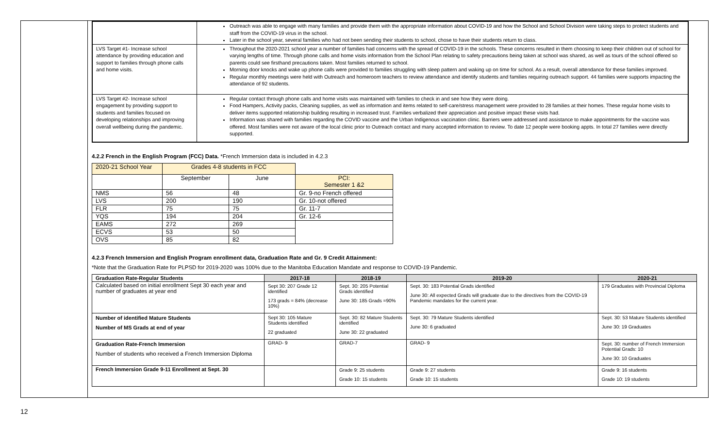| | Outreach was able to engage with many families and provide them with the appropriate information about COVID-19 and how the School and School Division were taking steps to protect students and staff from the COVID-19 virus in the school. Later in the school year, several families who had not been sending their students to school, chose to have their students return to class. |
| LVS Target #1- Increase school attendance by providing education and support to families through phone calls and home visits. | Throughout the 2020-2021 school year a number of families had concerns with the spread of COVID-19 in the schools. These concerns resulted in them choosing to keep their children out of school for varying lengths of time. Through phone calls and home visits information from the School Plan relating to safety precautions being taken at school was shared, as well as tours of the school offered so parents could see firsthand precautions taken. Most families returned to school. Morning door knocks and wake up phone calls were provided to families struggling with sleep pattern and waking up on time for school. As a result, overall attendance for these families improved. Regular monthly meetings were held with Outreach and homeroom teachers to review attendance and identify students and families requiring outreach support. 44 families were supports impacting the attendance of 92 students. |
| LVS Target #2- Increase school engagement by providing support to students and families focused on developing relationships and improving overall wellbeing during the pandemic. | Regular contact through phone calls and home visits was maintained with families to check in and see how they were doing. Food Hampers, Activity packs, Cleaning supplies, as well as information and items related to self-care/stress management were provided to 28 families at their homes. These regular home visits to deliver items supported relationship building resulting in increased trust. Families verbalized their appreciation and positive impact these visits had. Information was shared with families regarding the COVID vaccine and the Urban Indigenous vaccination clinic. Barriers were addressed and assistance to make appointments for the vaccine was offered. Most families were not aware of the local clinic prior to Outreach contact and many accepted information to review. To date 12 people were booking appts. In total 27 families were directly supported. |
4.2.2 French in the English Program (FCC) Data. *French Immersion data is included in 4.2.3
| 2020-21 School Year | Grades 4-8 students in FCC | | |
| | September | June | PCI: Semester 1 &2 |
| NMS | 56 | 48 | Gr. 9-no French offered |
| LVS | 200 | 190 | Gr. 10-not offered |
| FLR | 75 | 75 | Gr. 11-7 |
| YQS | 194 | 204 | Gr. 12-6 |
| EAMS | 272 | 269 | |
| ECVS | 53 | 50 | |
| OVS | 85 | 82 | |
4.2.3 French Immersion and English Program enrollment data, Graduation Rate and Gr. 9 Credit Attainment:
*Note that the Graduation Rate for PLPSD for 2019-2020 was 100% due to the Manitoba Education Mandate and response to COVID-19 Pandemic.
| Graduation Rate-Regular Students | 2017-18 | 2018-19 | 2019-20 | 2020-21 |
| Calculated based on initial enrollment Sept 30 each year and number of graduates at year end | Sept 30: 207 Grade 12 identified 173 grads = 84% (decrease 10%) | Sept. 30: 205 Potential Grads identified June 30: 185 Grads =90% | Sept. 30: 183 Potential Grads identified June 30: All expected Grads will graduate due to the directives from the COVID-19 Pandemic mandates for the current year. | 179 Graduates with Provincial Diploma |
| Number of identified Mature Students Number of MS Grads at end of year | Sept 30: 105 Mature Students identified 22 graduated | Sept. 30: 82 Mature Students identified June 30: 22 graduated | Sept. 30: 79 Mature Students identified June 30: 6 graduated | Sept. 30: 53 Mature Students identified June 30: 19 Graduates |
| Graduation Rate-French Immersion Number of students who received a French Immersion Diploma | GRAD- 9 | GRAD-7 | GRAD- 9 | Sept. 30: number of French Immersion Potential Grads: 10 June 30: 10 Graduates |
| French Immersion Grade 9-11 Enrollment at Sept. 30 | | Grade 9: 25 students Grade 10: 15 students | Grade 9: 27 students Grade 10: 15 students | Grade 9: 16 students Grade 10: 19 students |
12